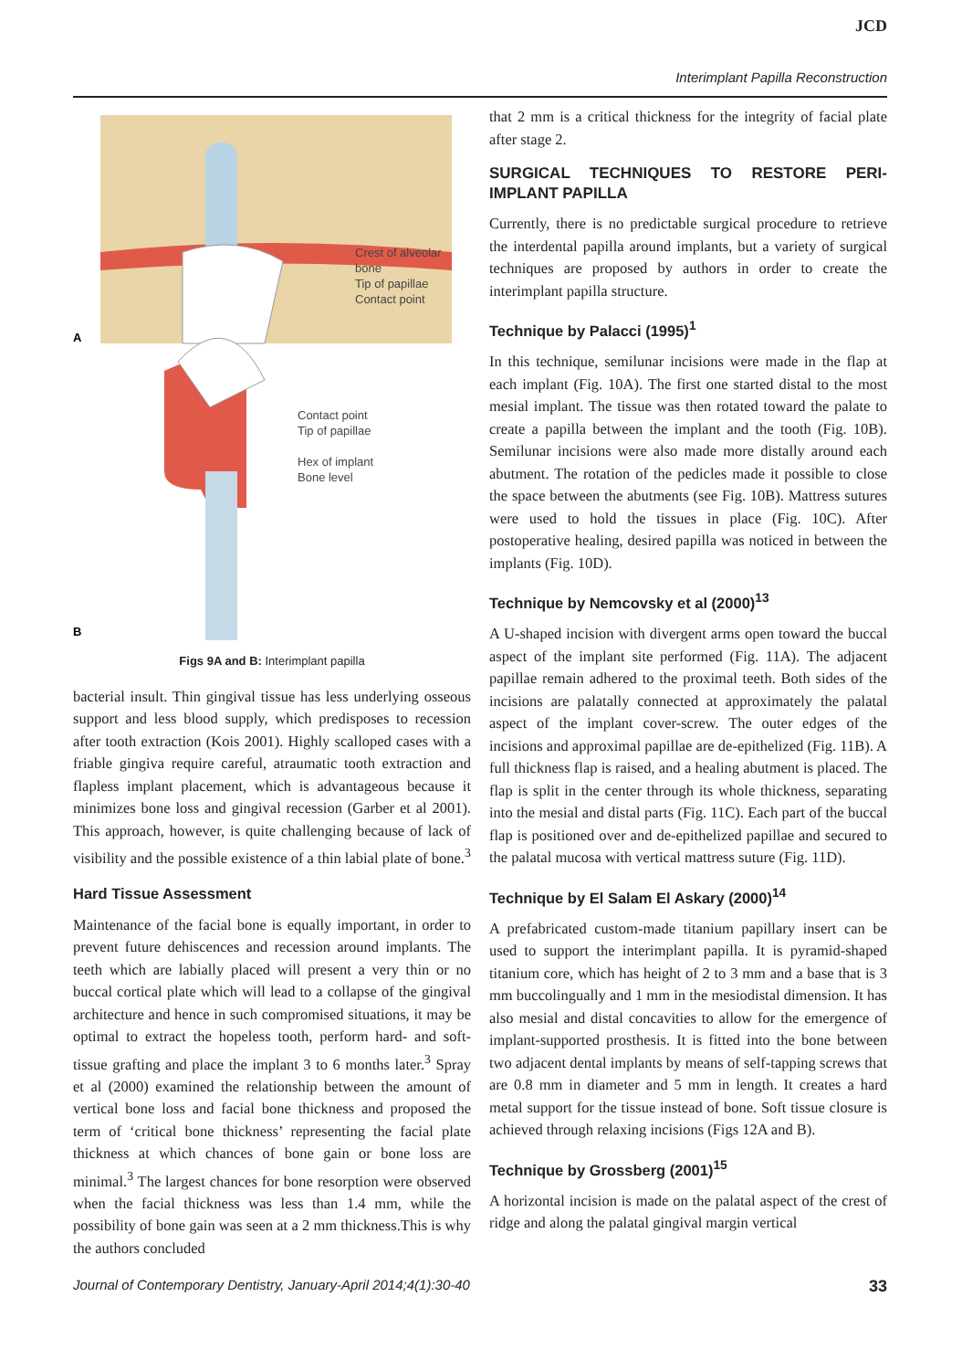JCD
Interimplant Papilla Reconstruction
A
B
Crest of alveolar
bone
Tip of papillae
Contact point
Contact point
Tip of papillae
Hex of implant
Bone level
Figs 9A and B: Interimplant papilla
bacterial insult. Thin gingival tissue has less underlying osseous support and less blood supply, which predisposes to recession after tooth extraction (Kois 2001). Highly scalloped cases with a friable gingiva require careful, atraumatic tooth extraction and flapless implant placement, which is advantageous because it minimizes bone loss and gingival recession (Garber et al 2001). This approach, however, is quite challenging because of lack of visibility and the possible existence of a thin labial plate of bone.<sup>3</sup>
Hard Tissue Assessment
Maintenance of the facial bone is equally important, in order to prevent future dehiscences and recession around implants. The teeth which are labially placed will present a very thin or no buccal cortical plate which will lead to a collapse of the gingival architecture and hence in such compromised situations, it may be optimal to extract the hopeless tooth, perform hard- and soft-tissue grafting and place the implant 3 to 6 months later.<sup>3</sup> Spray et al (2000) examined the relationship between the amount of vertical bone loss and facial bone thickness and proposed the term of ‘critical bone thickness’ representing the facial plate thickness at which chances of bone gain or bone loss are minimal.<sup>3</sup> The largest chances for bone resorption were observed when the facial thickness was less than 1.4 mm, while the possibility of bone gain was seen at a 2 mm thickness.This is why the authors concluded
that 2 mm is a critical thickness for the integrity of facial plate after stage 2.
SURGICAL TECHNIQUES TO RESTORE PERI-IMPLANT PAPILLA
Currently, there is no predictable surgical procedure to retrieve the interdental papilla around implants, but a variety of surgical techniques are proposed by authors in order to create the interimplant papilla structure.
Technique by Palacci (1995)<sup>1</sup>
In this technique, semilunar incisions were made in the flap at each implant (Fig. 10A). The first one started distal to the most mesial implant. The tissue was then rotated toward the palate to create a papilla between the implant and the tooth (Fig. 10B). Semilunar incisions were also made more distally around each abutment. The rotation of the pedicles made it possible to close the space between the abutments (see Fig. 10B). Mattress sutures were used to hold the tissues in place (Fig. 10C). After postoperative healing, desired papilla was noticed in between the implants (Fig. 10D).
Technique by Nemcovsky et al (2000)<sup>13</sup>
A U-shaped incision with divergent arms open toward the buccal aspect of the implant site performed (Fig. 11A). The adjacent papillae remain adhered to the proximal teeth. Both sides of the incisions are palatally connected at approximately the palatal aspect of the implant cover-screw. The outer edges of the incisions and approximal papillae are de-epithelized (Fig. 11B). A full thickness flap is raised, and a healing abutment is placed. The flap is split in the center through its whole thickness, separating into the mesial and distal parts (Fig. 11C). Each part of the buccal flap is positioned over and de-epithelized papillae and secured to the palatal mucosa with vertical mattress suture (Fig. 11D).
Technique by El Salam El Askary (2000)<sup>14</sup>
A prefabricated custom-made titanium papillary insert can be used to support the interimplant papilla. It is pyramid-shaped titanium core, which has height of 2 to 3 mm and a base that is 3 mm buccolingually and 1 mm in the mesiodistal dimension. It has also mesial and distal concavities to allow for the emergence of implant-supported prosthesis. It is fitted into the bone between two adjacent dental implants by means of self-tapping screws that are 0.8 mm in diameter and 5 mm in length. It creates a hard metal support for the tissue instead of bone. Soft tissue closure is achieved through relaxing incisions (Figs 12A and B).
Technique by Grossberg (2001)<sup>15</sup>
A horizontal incision is made on the palatal aspect of the crest of ridge and along the palatal gingival margin vertical
Journal of Contemporary Dentistry, January-April 2014;4(1):30-40 33